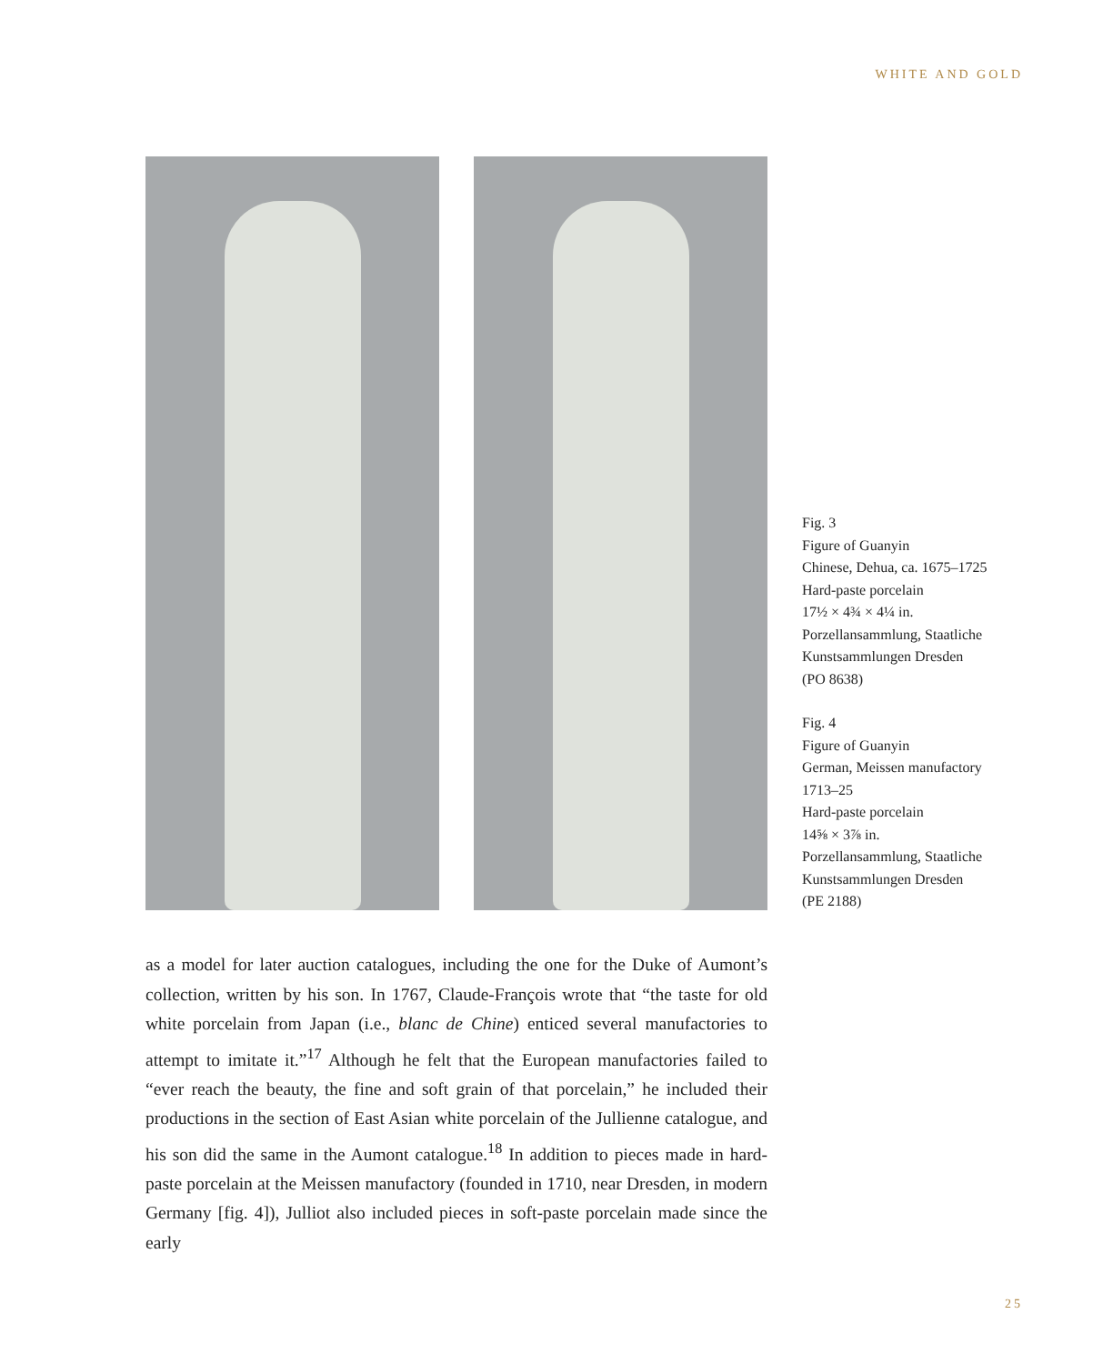WHITE AND GOLD
Fig. 3
Figure of Guanyin
Chinese, Dehua, ca. 1675–1725
Hard-paste porcelain
17½ × 4¾ × 4¼ in.
Porzellansammlung, Staatliche
Kunstsammlungen Dresden
(PO 8638)
Fig. 4
Figure of Guanyin
German, Meissen manufactory
1713–25
Hard-paste porcelain
14⅝ × 3⅞ in.
Porzellansammlung, Staatliche
Kunstsammlungen Dresden
(PE 2188)
as a model for later auction catalogues, including the one for the Duke of Aumont’s collection, written by his son. In 1767, Claude-François wrote that “the taste for old white porcelain from Japan (i.e., blanc de Chine) enticed several manufactories to attempt to imitate it.”<sup>17</sup> Although he felt that the European manufactories failed to “ever reach the beauty, the fine and soft grain of that porcelain,” he included their productions in the section of East Asian white porcelain of the Jullienne catalogue, and his son did the same in the Aumont catalogue.<sup>18</sup> In addition to pieces made in hard-paste porcelain at the Meissen manufactory (founded in 1710, near Dresden, in modern Germany [fig. 4]), Julliot also included pieces in soft-paste porcelain made since the early
25